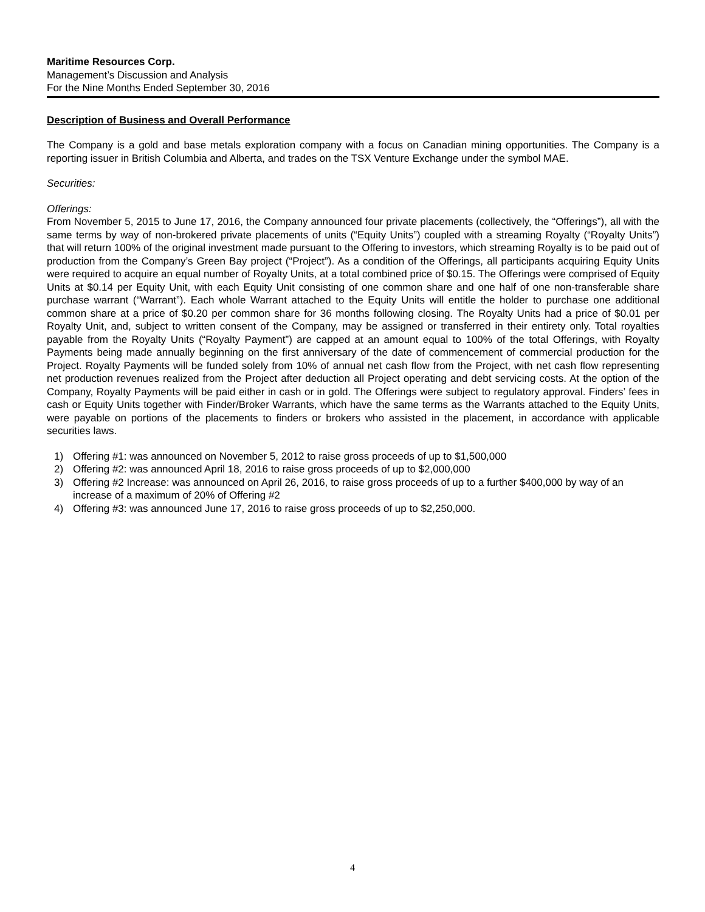Maritime Resources Corp.
Management’s Discussion and Analysis
For the Nine Months Ended September 30, 2016
Description of Business and Overall Performance
The Company is a gold and base metals exploration company with a focus on Canadian mining opportunities. The Company is a reporting issuer in British Columbia and Alberta, and trades on the TSX Venture Exchange under the symbol MAE.
Securities:
Offerings:
From November 5, 2015 to June 17, 2016, the Company announced four private placements (collectively, the “Offerings”), all with the same terms by way of non-brokered private placements of units (“Equity Units”) coupled with a streaming Royalty (“Royalty Units”) that will return 100% of the original investment made pursuant to the Offering to investors, which streaming Royalty is to be paid out of production from the Company’s Green Bay project (“Project”). As a condition of the Offerings, all participants acquiring Equity Units were required to acquire an equal number of Royalty Units, at a total combined price of $0.15. The Offerings were comprised of Equity Units at $0.14 per Equity Unit, with each Equity Unit consisting of one common share and one half of one non-transferable share purchase warrant (“Warrant”). Each whole Warrant attached to the Equity Units will entitle the holder to purchase one additional common share at a price of $0.20 per common share for 36 months following closing. The Royalty Units had a price of $0.01 per Royalty Unit, and, subject to written consent of the Company, may be assigned or transferred in their entirety only. Total royalties payable from the Royalty Units (“Royalty Payment”) are capped at an amount equal to 100% of the total Offerings, with Royalty Payments being made annually beginning on the first anniversary of the date of commencement of commercial production for the Project. Royalty Payments will be funded solely from 10% of annual net cash flow from the Project, with net cash flow representing net production revenues realized from the Project after deduction all Project operating and debt servicing costs. At the option of the Company, Royalty Payments will be paid either in cash or in gold. The Offerings were subject to regulatory approval. Finders’ fees in cash or Equity Units together with Finder/Broker Warrants, which have the same terms as the Warrants attached to the Equity Units, were payable on portions of the placements to finders or brokers who assisted in the placement, in accordance with applicable securities laws.
1) Offering #1: was announced on November 5, 2012 to raise gross proceeds of up to $1,500,000
2) Offering #2: was announced April 18, 2016 to raise gross proceeds of up to $2,000,000
3) Offering #2 Increase: was announced on April 26, 2016, to raise gross proceeds of up to a further $400,000 by way of an increase of a maximum of 20% of Offering #2
4) Offering #3: was announced June 17, 2016 to raise gross proceeds of up to $2,250,000.
4